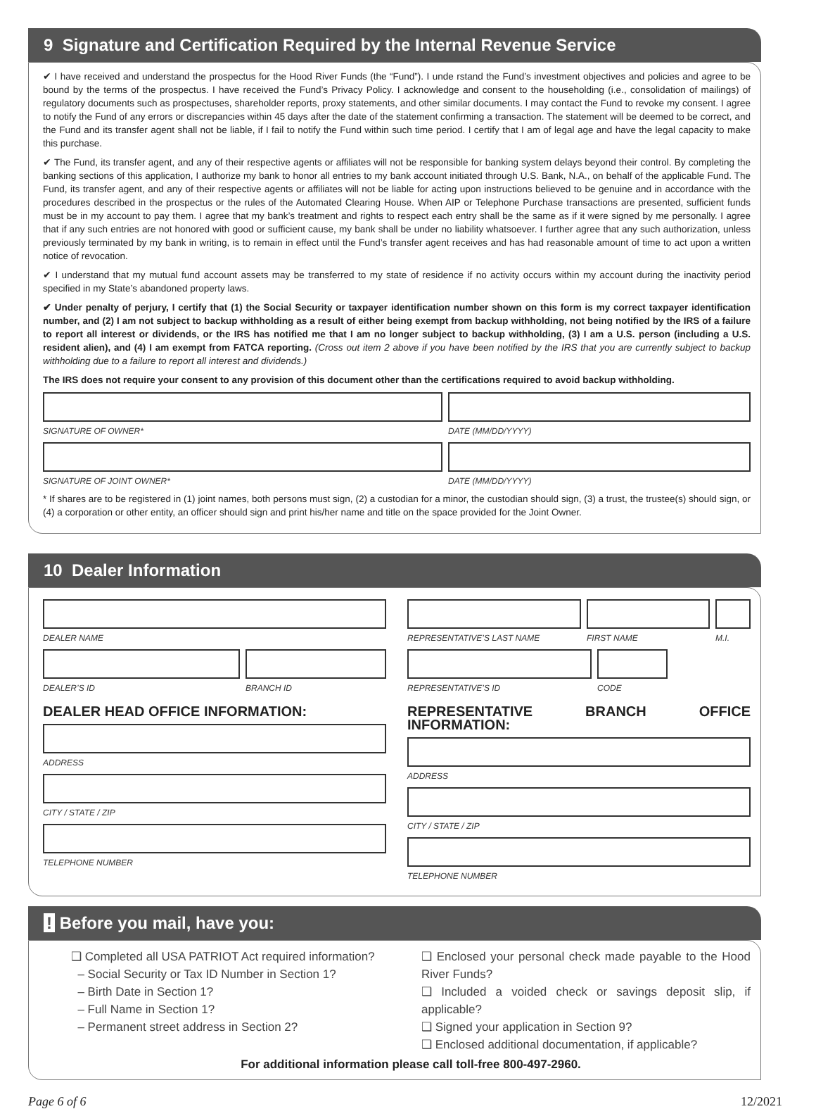9 Signature and Certification Required by the Internal Revenue Service
✔ I have received and understand the prospectus for the Hood River Funds (the “Fund”). I unde rstand the Fund’s investment objectives and policies and agree to be bound by the terms of the prospectus. I have received the Fund’s Privacy Policy. I acknowledge and consent to the householding (i.e., consolidation of mailings) of regulatory documents such as prospectuses, shareholder reports, proxy statements, and other similar documents. I may contact the Fund to revoke my consent. I agree to notify the Fund of any errors or discrepancies within 45 days after the date of the statement confirming a transaction. The statement will be deemed to be correct, and the Fund and its transfer agent shall not be liable, if I fail to notify the Fund within such time period. I certify that I am of legal age and have the legal capacity to make this purchase.
✔ The Fund, its transfer agent, and any of their respective agents or affiliates will not be responsible for banking system delays beyond their control. By completing the banking sections of this application, I authorize my bank to honor all entries to my bank account initiated through U.S. Bank, N.A., on behalf of the applicable Fund. The Fund, its transfer agent, and any of their respective agents or affiliates will not be liable for acting upon instructions believed to be genuine and in accordance with the procedures described in the prospectus or the rules of the Automated Clearing House. When AIP or Telephone Purchase transactions are presented, sufficient funds must be in my account to pay them. I agree that my bank’s treatment and rights to respect each entry shall be the same as if it were signed by me personally. I agree that if any such entries are not honored with good or sufficient cause, my bank shall be under no liability whatsoever. I further agree that any such authorization, unless previously terminated by my bank in writing, is to remain in effect until the Fund’s transfer agent receives and has had reasonable amount of time to act upon a written notice of revocation.
✔ I understand that my mutual fund account assets may be transferred to my state of residence if no activity occurs within my account during the inactivity period specified in my State’s abandoned property laws.
✔ Under penalty of perjury, I certify that (1) the Social Security or taxpayer identification number shown on this form is my correct taxpayer identification number, and (2) I am not subject to backup withholding as a result of either being exempt from backup withholding, not being notified by the IRS of a failure to report all interest or dividends, or the IRS has notified me that I am no longer subject to backup withholding, (3) I am a U.S. person (including a U.S. resident alien), and (4) I am exempt from FATCA reporting. (Cross out item 2 above if you have been notified by the IRS that you are currently subject to backup withholding due to a failure to report all interest and dividends.)
The IRS does not require your consent to any provision of this document other than the certifications required to avoid backup withholding.
SIGNATURE OF OWNER* DATE (MM/DD/YYYY)
SIGNATURE OF JOINT OWNER* DATE (MM/DD/YYYY)
* If shares are to be registered in (1) joint names, both persons must sign, (2) a custodian for a minor, the custodian should sign, (3) a trust, the trustee(s) should sign, or (4) a corporation or other entity, an officer should sign and print his/her name and title on the space provided for the Joint Owner.
10 Dealer Information
DEALER NAME
DEALER’S ID BRANCH ID
DEALER HEAD OFFICE INFORMATION:
ADDRESS
CITY / STATE / ZIP
TELEPHONE NUMBER
REPRESENTATIVE’S LAST NAME FIRST NAME M.I.
REPRESENTATIVE’S ID CODE
REPRESENTATIVE BRANCH OFFICE INFORMATION:
ADDRESS
CITY / STATE / ZIP
TELEPHONE NUMBER
! Before you mail, have you:
❑ Completed all USA PATRIOT Act required information?
– Social Security or Tax ID Number in Section 1?
– Birth Date in Section 1?
– Full Name in Section 1?
– Permanent street address in Section 2?
❑ Enclosed your personal check made payable to the Hood River Funds?
❑ Included a voided check or savings deposit slip, if applicable?
❑ Signed your application in Section 9?
❑ Enclosed additional documentation, if applicable?
For additional information please call toll-free 800-497-2960.
Page 6 of 6 12/2021